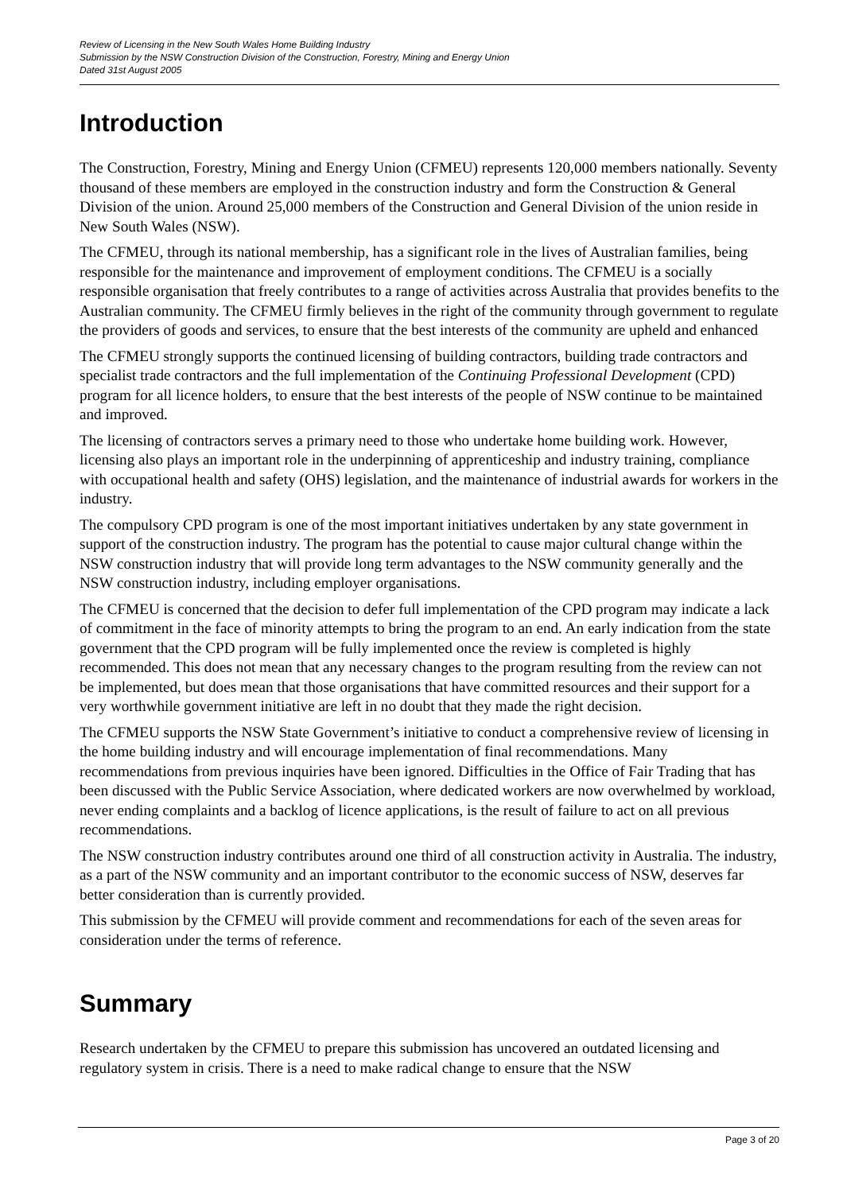Review of Licensing in the New South Wales Home Building Industry
Submission by the NSW Construction Division of the Construction, Forestry, Mining and Energy Union
Dated 31st August 2005
Introduction
The Construction, Forestry, Mining and Energy Union (CFMEU) represents 120,000 members nationally. Seventy thousand of these members are employed in the construction industry and form the Construction & General Division of the union. Around 25,000 members of the Construction and General Division of the union reside in New South Wales (NSW).
The CFMEU, through its national membership, has a significant role in the lives of Australian families, being responsible for the maintenance and improvement of employment conditions. The CFMEU is a socially responsible organisation that freely contributes to a range of activities across Australia that provides benefits to the Australian community. The CFMEU firmly believes in the right of the community through government to regulate the providers of goods and services, to ensure that the best interests of the community are upheld and enhanced
The CFMEU strongly supports the continued licensing of building contractors, building trade contractors and specialist trade contractors and the full implementation of the Continuing Professional Development (CPD) program for all licence holders, to ensure that the best interests of the people of NSW continue to be maintained and improved.
The licensing of contractors serves a primary need to those who undertake home building work. However, licensing also plays an important role in the underpinning of apprenticeship and industry training, compliance with occupational health and safety (OHS) legislation, and the maintenance of industrial awards for workers in the industry.
The compulsory CPD program is one of the most important initiatives undertaken by any state government in support of the construction industry. The program has the potential to cause major cultural change within the NSW construction industry that will provide long term advantages to the NSW community generally and the NSW construction industry, including employer organisations.
The CFMEU is concerned that the decision to defer full implementation of the CPD program may indicate a lack of commitment in the face of minority attempts to bring the program to an end. An early indication from the state government that the CPD program will be fully implemented once the review is completed is highly recommended. This does not mean that any necessary changes to the program resulting from the review can not be implemented, but does mean that those organisations that have committed resources and their support for a very worthwhile government initiative are left in no doubt that they made the right decision.
The CFMEU supports the NSW State Government’s initiative to conduct a comprehensive review of licensing in the home building industry and will encourage implementation of final recommendations. Many recommendations from previous inquiries have been ignored. Difficulties in the Office of Fair Trading that has been discussed with the Public Service Association, where dedicated workers are now overwhelmed by workload, never ending complaints and a backlog of licence applications, is the result of failure to act on all previous recommendations.
The NSW construction industry contributes around one third of all construction activity in Australia. The industry, as a part of the NSW community and an important contributor to the economic success of NSW, deserves far better consideration than is currently provided.
This submission by the CFMEU will provide comment and recommendations for each of the seven areas for consideration under the terms of reference.
Summary
Research undertaken by the CFMEU to prepare this submission has uncovered an outdated licensing and regulatory system in crisis. There is a need to make radical change to ensure that the NSW
Page 3 of 20